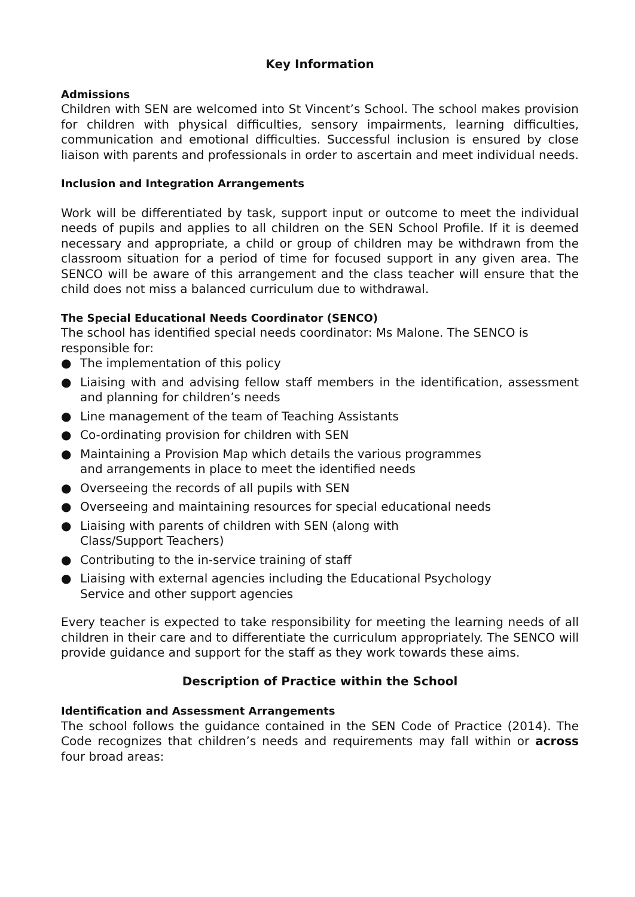Key Information
Admissions
Children with SEN are welcomed into St Vincent’s School. The school makes provision for children with physical difficulties, sensory impairments, learning difficulties, communication and emotional difficulties. Successful inclusion is ensured by close liaison with parents and professionals in order to ascertain and meet individual needs.
Inclusion and Integration Arrangements
Work will be differentiated by task, support input or outcome to meet the individual needs of pupils and applies to all children on the SEN School Profile. If it is deemed necessary and appropriate, a child or group of children may be withdrawn from the classroom situation for a period of time for focused support in any given area. The SENCO will be aware of this arrangement and the class teacher will ensure that the child does not miss a balanced curriculum due to withdrawal.
The Special Educational Needs Coordinator (SENCO)
The school has identified special needs coordinator: Ms Malone. The SENCO is responsible for:
● The implementation of this policy
● Liaising with and advising fellow staff members in the identification, assessment and planning for children’s needs
● Line management of the team of Teaching Assistants
● Co-ordinating provision for children with SEN
● Maintaining a Provision Map which details the various programmes
and arrangements in place to meet the identified needs
● Overseeing the records of all pupils with SEN
● Overseeing and maintaining resources for special educational needs
● Liaising with parents of children with SEN (along with
Class/Support Teachers)
● Contributing to the in-service training of staff
● Liaising with external agencies including the Educational Psychology
Service and other support agencies
Every teacher is expected to take responsibility for meeting the learning needs of all children in their care and to differentiate the curriculum appropriately. The SENCO will provide guidance and support for the staff as they work towards these aims.
Description of Practice within the School
Identification and Assessment Arrangements
The school follows the guidance contained in the SEN Code of Practice (2014). The Code recognizes that children’s needs and requirements may fall within or across four broad areas: